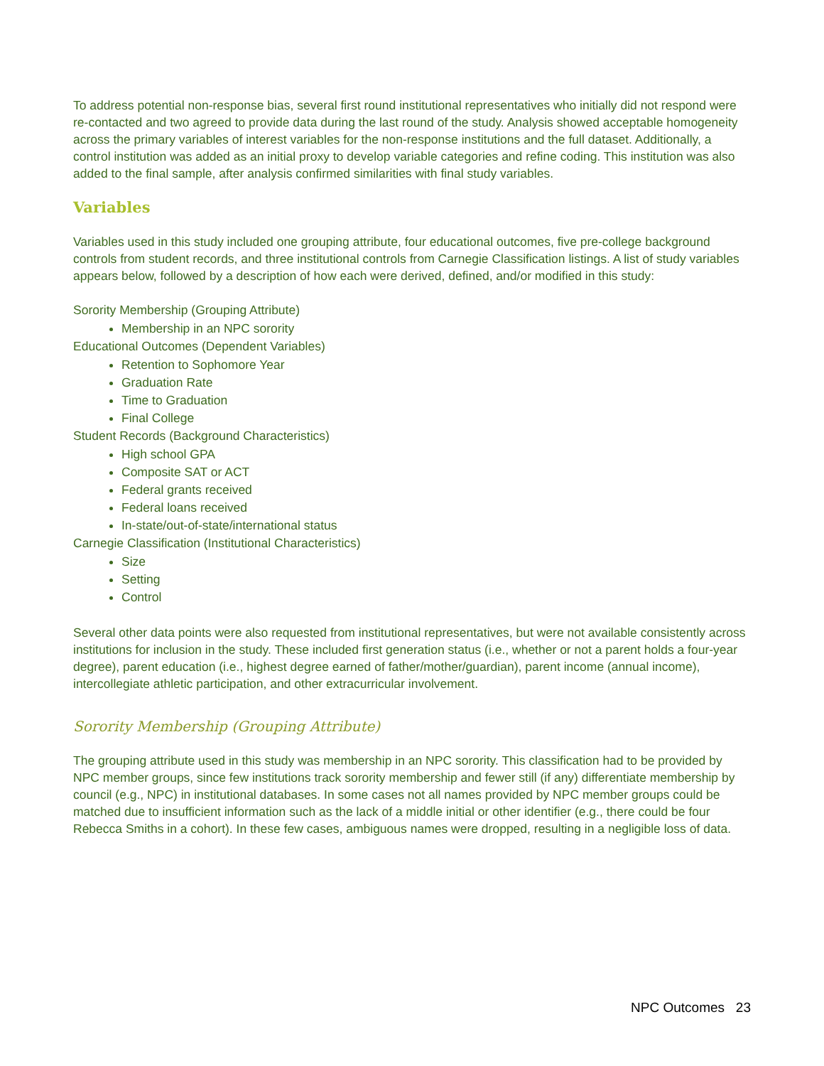To address potential non-response bias, several first round institutional representatives who initially did not respond were re-contacted and two agreed to provide data during the last round of the study. Analysis showed acceptable homogeneity across the primary variables of interest variables for the non-response institutions and the full dataset. Additionally, a control institution was added as an initial proxy to develop variable categories and refine coding. This institution was also added to the final sample, after analysis confirmed similarities with final study variables.
Variables
Variables used in this study included one grouping attribute, four educational outcomes, five pre-college background controls from student records, and three institutional controls from Carnegie Classification listings. A list of study variables appears below, followed by a description of how each were derived, defined, and/or modified in this study:
Sorority Membership (Grouping Attribute)
Membership in an NPC sorority
Educational Outcomes (Dependent Variables)
Retention to Sophomore Year
Graduation Rate
Time to Graduation
Final College
Student Records (Background Characteristics)
High school GPA
Composite SAT or ACT
Federal grants received
Federal loans received
In-state/out-of-state/international status
Carnegie Classification (Institutional Characteristics)
Size
Setting
Control
Several other data points were also requested from institutional representatives, but were not available consistently across institutions for inclusion in the study. These included first generation status (i.e., whether or not a parent holds a four-year degree), parent education (i.e., highest degree earned of father/mother/guardian), parent income (annual income), intercollegiate athletic participation, and other extracurricular involvement.
Sorority Membership (Grouping Attribute)
The grouping attribute used in this study was membership in an NPC sorority. This classification had to be provided by NPC member groups, since few institutions track sorority membership and fewer still (if any) differentiate membership by council (e.g., NPC) in institutional databases. In some cases not all names provided by NPC member groups could be matched due to insufficient information such as the lack of a middle initial or other identifier (e.g., there could be four Rebecca Smiths in a cohort). In these few cases, ambiguous names were dropped, resulting in a negligible loss of data.
NPC Outcomes 23